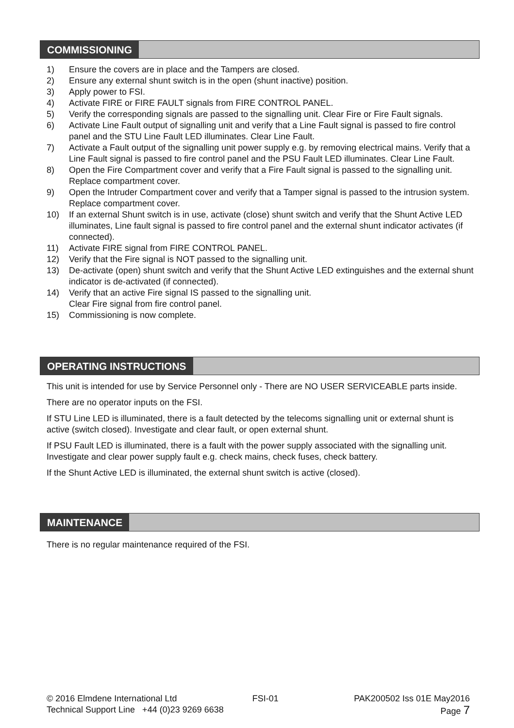COMMISSIONING
1) Ensure the covers are in place and the Tampers are closed.
2) Ensure any external shunt switch is in the open (shunt inactive) position.
3) Apply power to FSI.
4) Activate FIRE or FIRE FAULT signals from FIRE CONTROL PANEL.
5) Verify the corresponding signals are passed to the signalling unit. Clear Fire or Fire Fault signals.
6) Activate Line Fault output of signalling unit and verify that a Line Fault signal is passed to fire control panel and the STU Line Fault LED illuminates. Clear Line Fault.
7) Activate a Fault output of the signalling unit power supply e.g. by removing electrical mains. Verify that a Line Fault signal is passed to fire control panel and the PSU Fault LED illuminates. Clear Line Fault.
8) Open the Fire Compartment cover and verify that a Fire Fault signal is passed to the signalling unit. Replace compartment cover.
9) Open the Intruder Compartment cover and verify that a Tamper signal is passed to the intrusion system. Replace compartment cover.
10) If an external Shunt switch is in use, activate (close) shunt switch and verify that the Shunt Active LED illuminates, Line fault signal is passed to fire control panel and the external shunt indicator activates (if connected).
11) Activate FIRE signal from FIRE CONTROL PANEL.
12) Verify that the Fire signal is NOT passed to the signalling unit.
13) De-activate (open) shunt switch and verify that the Shunt Active LED extinguishes and the external shunt indicator is de-activated (if connected).
14) Verify that an active Fire signal IS passed to the signalling unit.
Clear Fire signal from fire control panel.
15) Commissioning is now complete.
OPERATING INSTRUCTIONS
This unit is intended for use by Service Personnel only - There are NO USER SERVICEABLE parts inside.
There are no operator inputs on the FSI.
If STU Line LED is illuminated, there is a fault detected by the telecoms signalling unit or external shunt is active (switch closed). Investigate and clear fault, or open external shunt.
If PSU Fault LED is illuminated, there is a fault with the power supply associated with the signalling unit. Investigate and clear power supply fault e.g. check mains, check fuses, check battery.
If the Shunt Active LED is illuminated, the external shunt switch is active (closed).
MAINTENANCE
There is no regular maintenance required of the FSI.
© 2016 Elmdene International Ltd FSI-01 PAK200502 Iss 01E May2016
Technical Support Line +44 (0)23 9269 6638 Page 7